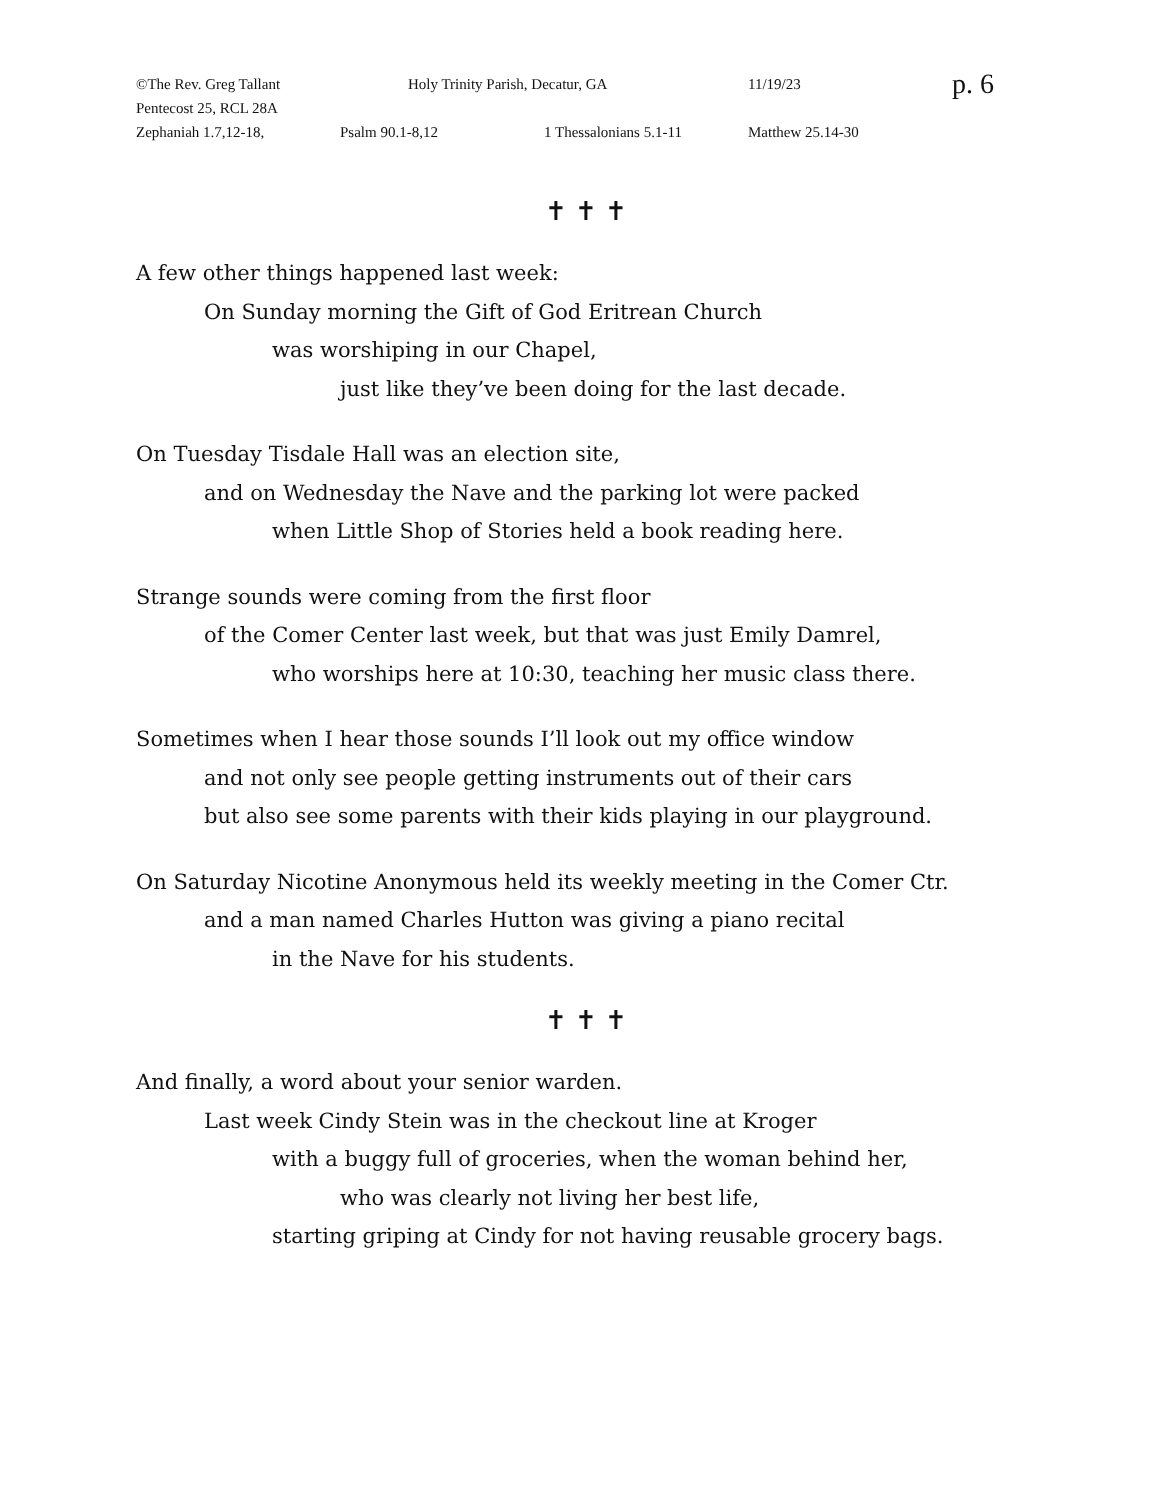©The Rev. Greg Tallant Holy Trinity Parish, Decatur, GA 11/19/23 p. 6
Pentecost 25, RCL 28A
Zephaniah 1.7,12-18, Psalm 90.1-8,12 1 Thessalonians 5.1-11 Matthew 25.14-30
✝ ✝ ✝
A few other things happened last week:
On Sunday morning the Gift of God Eritrean Church
was worshiping in our Chapel,
just like they’ve been doing for the last decade.
On Tuesday Tisdale Hall was an election site,
and on Wednesday the Nave and the parking lot were packed
when Little Shop of Stories held a book reading here.
Strange sounds were coming from the first floor
of the Comer Center last week, but that was just Emily Damrel,
who worships here at 10:30, teaching her music class there.
Sometimes when I hear those sounds I’ll look out my office window
and not only see people getting instruments out of their cars
but also see some parents with their kids playing in our playground.
On Saturday Nicotine Anonymous held its weekly meeting in the Comer Ctr.
and a man named Charles Hutton was giving a piano recital
in the Nave for his students.
✝ ✝ ✝
And finally, a word about your senior warden.
Last week Cindy Stein was in the checkout line at Kroger
with a buggy full of groceries, when the woman behind her,
who was clearly not living her best life,
starting griping at Cindy for not having reusable grocery bags.